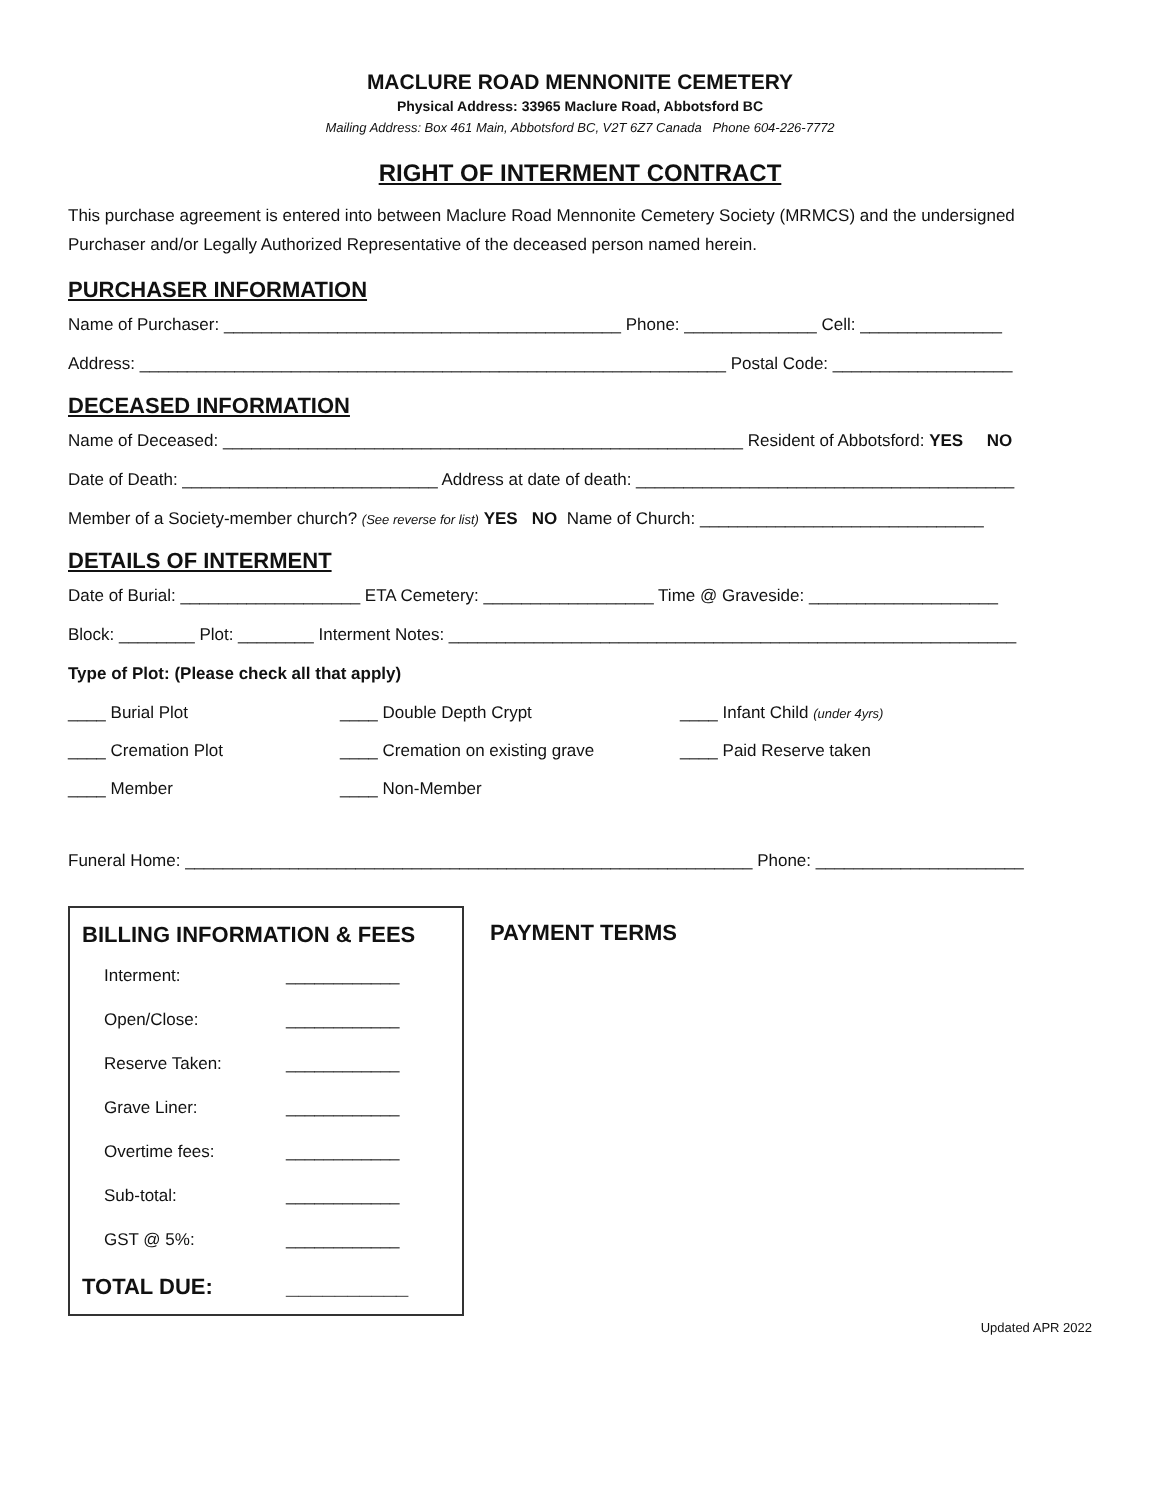MACLURE ROAD MENNONITE CEMETERY
Physical Address: 33965 Maclure Road, Abbotsford BC
Mailing Address: Box 461 Main, Abbotsford BC, V2T 6Z7 Canada Phone 604-226-7772
RIGHT OF INTERMENT CONTRACT
This purchase agreement is entered into between Maclure Road Mennonite Cemetery Society (MRMCS) and the undersigned Purchaser and/or Legally Authorized Representative of the deceased person named herein.
PURCHASER INFORMATION
Name of Purchaser: __________________________________________ Phone: ______________ Cell: _______________
Address: ______________________________________________________________ Postal Code: ___________________
DECEASED INFORMATION
Name of Deceased: _______________________________________________________ Resident of Abbotsford: YES NO
Date of Death: ___________________________ Address at date of death: ________________________________________
Member of a Society-member church? (See reverse for list) YES NO Name of Church: ______________________________
DETAILS OF INTERMENT
Date of Burial: ___________________ ETA Cemetery: __________________ Time @ Graveside: ____________________
Block: ________ Plot: ________ Interment Notes: ____________________________________________________________
Type of Plot: (Please check all that apply)
____ Burial Plot ____ Double Depth Crypt ____ Infant Child (under 4yrs)
____ Cremation Plot ____ Cremation on existing grave ____ Paid Reserve taken
____ Member ____ Non-Member
Funeral Home: ____________________________________________________________ Phone: ______________________
BILLING INFORMATION & FEES
Interment: ____________
Open/Close: ____________
Reserve Taken: ____________
Grave Liner: ____________
Overtime fees: ____________
Sub-total: ____________
GST @ 5%: ____________
TOTAL DUE: __________
PAYMENT TERMS
Updated APR 2022